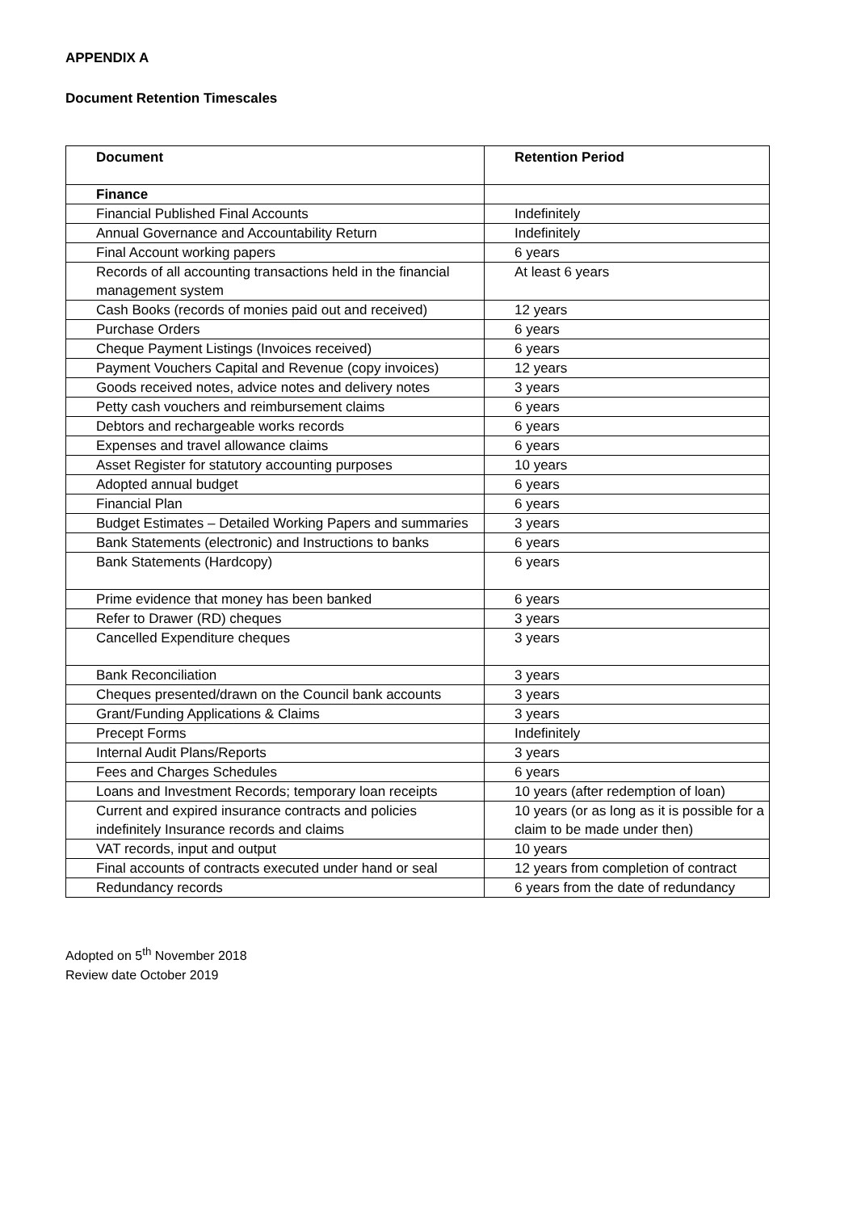APPENDIX A
Document Retention Timescales
| Document | Retention Period |
| --- | --- |
| Finance | |
| Financial Published Final Accounts | Indefinitely |
| Annual Governance and Accountability Return | Indefinitely |
| Final Account working papers | 6 years |
| Records of all accounting transactions held in the financial management system | At least 6 years |
| Cash Books (records of monies paid out and received) | 12 years |
| Purchase Orders | 6 years |
| Cheque Payment Listings (Invoices received) | 6 years |
| Payment Vouchers Capital and Revenue (copy invoices) | 12 years |
| Goods received notes, advice notes and delivery notes | 3 years |
| Petty cash vouchers and reimbursement claims | 6 years |
| Debtors and rechargeable works records | 6 years |
| Expenses and travel allowance claims | 6 years |
| Asset Register for statutory accounting purposes | 10 years |
| Adopted annual budget | 6 years |
| Financial Plan | 6 years |
| Budget Estimates – Detailed Working Papers and summaries | 3 years |
| Bank Statements (electronic) and Instructions to banks | 6 years |
| Bank Statements (Hardcopy) | 6 years |
| Prime evidence that money has been banked | 6 years |
| Refer to Drawer (RD) cheques | 3 years |
| Cancelled Expenditure cheques | 3 years |
| Bank Reconciliation | 3 years |
| Cheques presented/drawn on the Council bank accounts | 3 years |
| Grant/Funding Applications & Claims | 3 years |
| Precept Forms | Indefinitely |
| Internal Audit Plans/Reports | 3 years |
| Fees and Charges Schedules | 6 years |
| Loans and Investment Records; temporary loan receipts | 10 years (after redemption of loan) |
| Current and expired insurance contracts and policies indefinitely Insurance records and claims | 10 years (or as long as it is possible for a claim to be made under then) |
| VAT records, input and output | 10 years |
| Final accounts of contracts executed under hand or seal | 12 years from completion of contract |
| Redundancy records | 6 years from the date of redundancy |
Adopted on 5<sup>th</sup> November 2018
Review date October 2019